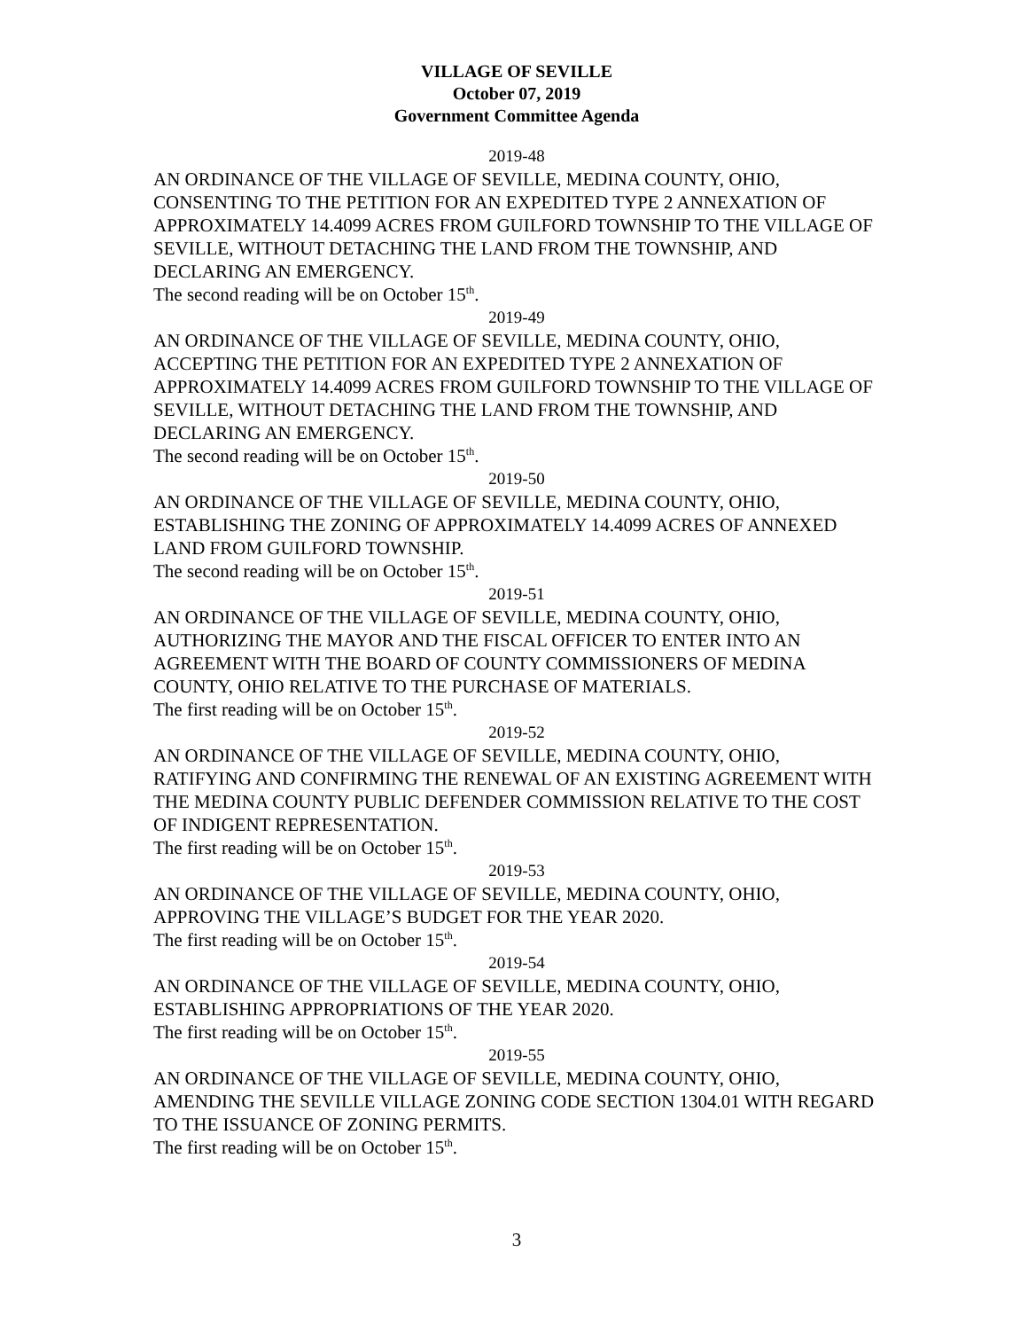VILLAGE OF SEVILLE
October 07, 2019
Government Committee Agenda
2019-48
AN ORDINANCE OF THE VILLAGE OF SEVILLE, MEDINA COUNTY, OHIO, CONSENTING TO THE PETITION FOR AN EXPEDITED TYPE 2 ANNEXATION OF APPROXIMATELY 14.4099 ACRES FROM GUILFORD TOWNSHIP TO THE VILLAGE OF SEVILLE, WITHOUT DETACHING THE LAND FROM THE TOWNSHIP, AND DECLARING AN EMERGENCY.
The second reading will be on October 15<sup>th</sup>.
2019-49
AN ORDINANCE OF THE VILLAGE OF SEVILLE, MEDINA COUNTY, OHIO, ACCEPTING THE PETITION FOR AN EXPEDITED TYPE 2 ANNEXATION OF APPROXIMATELY 14.4099 ACRES FROM GUILFORD TOWNSHIP TO THE VILLAGE OF SEVILLE, WITHOUT DETACHING THE LAND FROM THE TOWNSHIP, AND DECLARING AN EMERGENCY.
The second reading will be on October 15<sup>th</sup>.
2019-50
AN ORDINANCE OF THE VILLAGE OF SEVILLE, MEDINA COUNTY, OHIO, ESTABLISHING THE ZONING OF APPROXIMATELY 14.4099 ACRES OF ANNEXED LAND FROM GUILFORD TOWNSHIP.
The second reading will be on October 15<sup>th</sup>.
2019-51
AN ORDINANCE OF THE VILLAGE OF SEVILLE, MEDINA COUNTY, OHIO, AUTHORIZING THE MAYOR AND THE FISCAL OFFICER TO ENTER INTO AN AGREEMENT WITH THE BOARD OF COUNTY COMMISSIONERS OF MEDINA COUNTY, OHIO RELATIVE TO THE PURCHASE OF MATERIALS.
The first reading will be on October 15<sup>th</sup>.
2019-52
AN ORDINANCE OF THE VILLAGE OF SEVILLE, MEDINA COUNTY, OHIO, RATIFYING AND CONFIRMING THE RENEWAL OF AN EXISTING AGREEMENT WITH THE MEDINA COUNTY PUBLIC DEFENDER COMMISSION RELATIVE TO THE COST OF INDIGENT REPRESENTATION.
The first reading will be on October 15<sup>th</sup>.
2019-53
AN ORDINANCE OF THE VILLAGE OF SEVILLE, MEDINA COUNTY, OHIO, APPROVING THE VILLAGE’S BUDGET FOR THE YEAR 2020.
The first reading will be on October 15<sup>th</sup>.
2019-54
AN ORDINANCE OF THE VILLAGE OF SEVILLE, MEDINA COUNTY, OHIO, ESTABLISHING APPROPRIATIONS OF THE YEAR 2020.
The first reading will be on October 15<sup>th</sup>.
2019-55
AN ORDINANCE OF THE VILLAGE OF SEVILLE, MEDINA COUNTY, OHIO, AMENDING THE SEVILLE VILLAGE ZONING CODE SECTION 1304.01 WITH REGARD TO THE ISSUANCE OF ZONING PERMITS.
The first reading will be on October 15<sup>th</sup>.
3